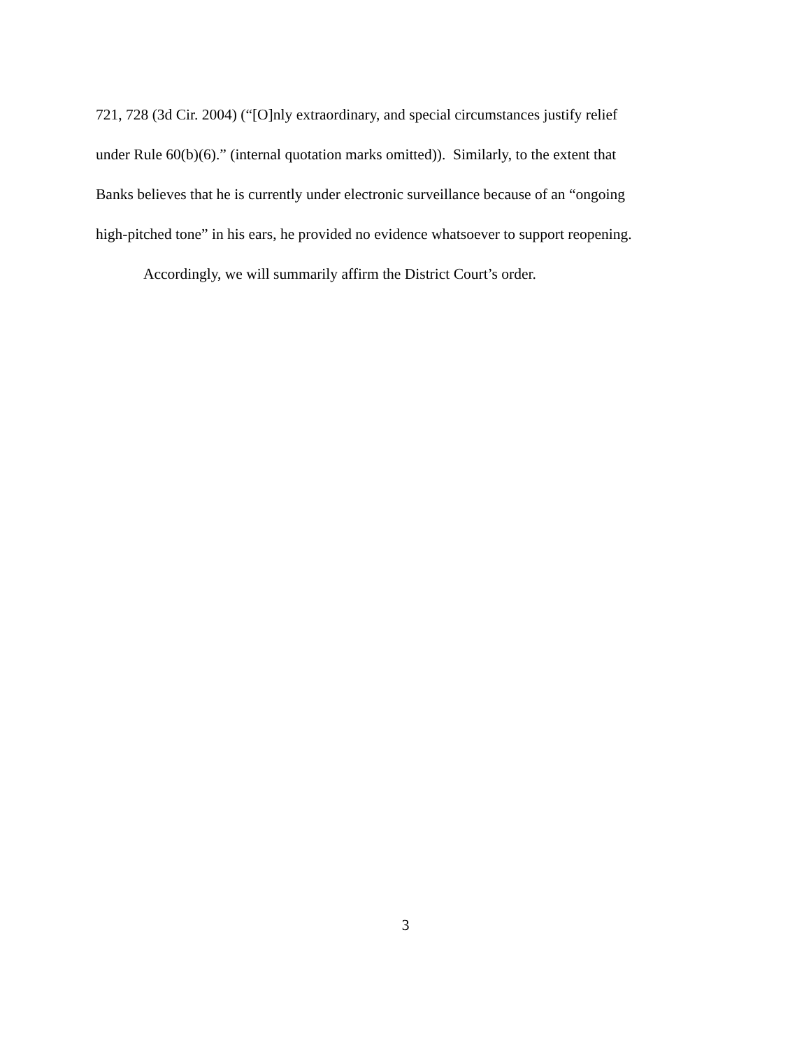721, 728 (3d Cir. 2004) (“[O]nly extraordinary, and special circumstances justify relief
under Rule 60(b)(6).” (internal quotation marks omitted)). Similarly, to the extent that
Banks believes that he is currently under electronic surveillance because of an “ongoing
high-pitched tone” in his ears, he provided no evidence whatsoever to support reopening.
Accordingly, we will summarily affirm the District Court’s order.
3